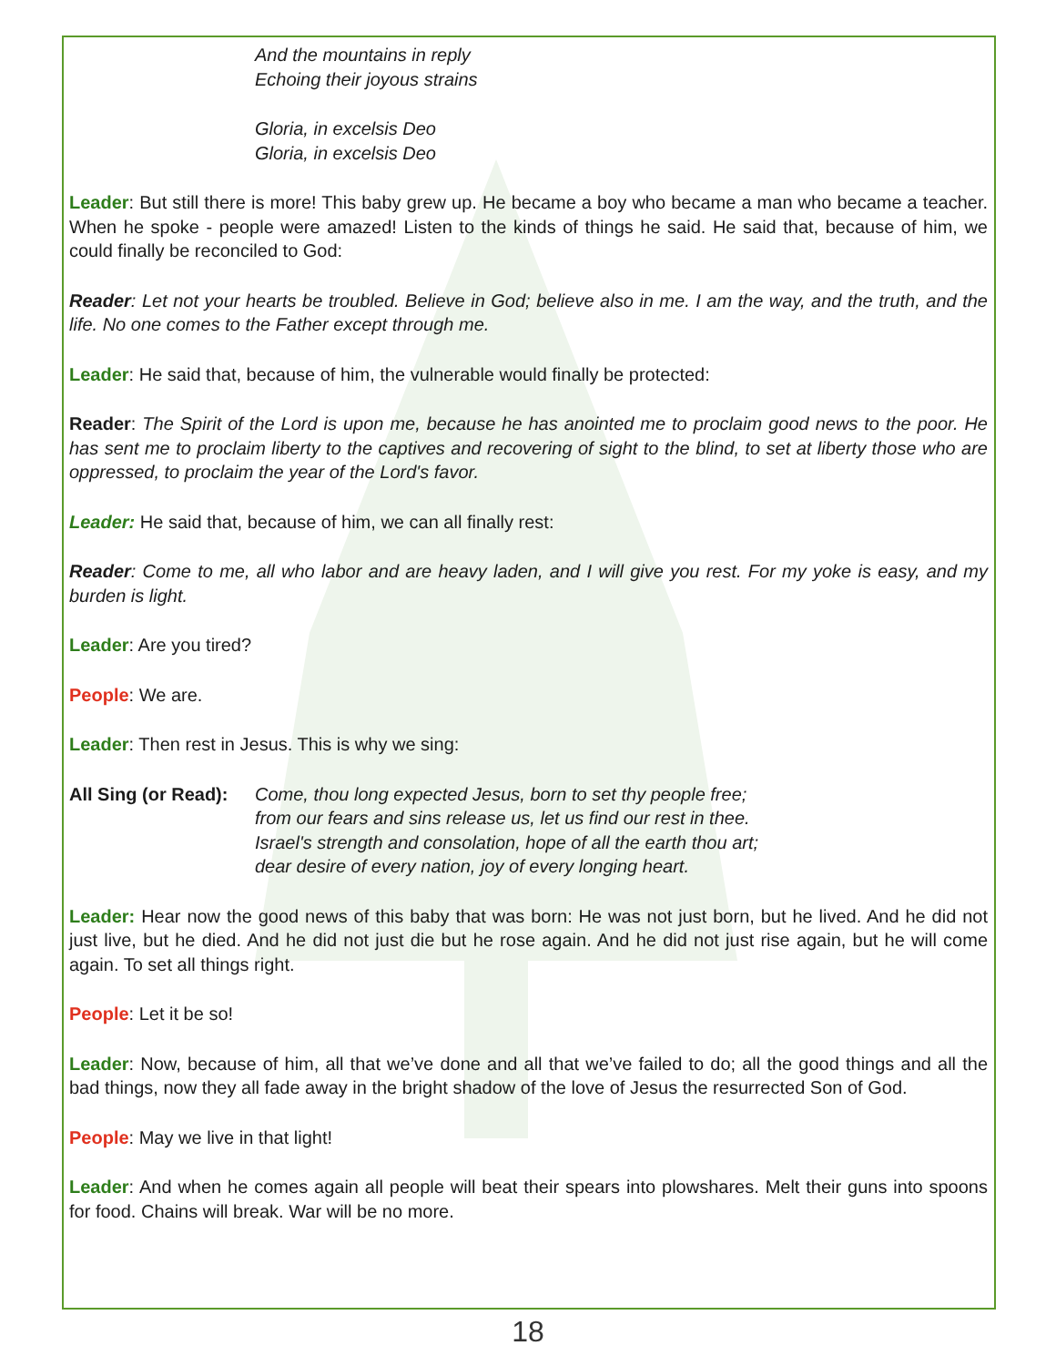And the mountains in reply
Echoing their joyous strains
Gloria, in excelsis Deo
Gloria, in excelsis Deo
Leader: But still there is more! This baby grew up. He became a boy who became a man who became a teacher. When he spoke - people were amazed! Listen to the kinds of things he said. He said that, because of him, we could finally be reconciled to God:
Reader: Let not your hearts be troubled. Believe in God; believe also in me. I am the way, and the truth, and the life. No one comes to the Father except through me.
Leader: He said that, because of him, the vulnerable would finally be protected:
Reader: The Spirit of the Lord is upon me, because he has anointed me to proclaim good news to the poor. He has sent me to proclaim liberty to the captives and recovering of sight to the blind, to set at liberty those who are oppressed, to proclaim the year of the Lord's favor.
Leader: He said that, because of him, we can all finally rest:
Reader: Come to me, all who labor and are heavy laden, and I will give you rest. For my yoke is easy, and my burden is light.
Leader: Are you tired?
People: We are.
Leader: Then rest in Jesus. This is why we sing:
All Sing (or Read): Come, thou long expected Jesus, born to set thy people free;
from our fears and sins release us, let us find our rest in thee.
Israel's strength and consolation, hope of all the earth thou art;
dear desire of every nation, joy of every longing heart.
Leader: Hear now the good news of this baby that was born: He was not just born, but he lived. And he did not just live, but he died. And he did not just die but he rose again. And he did not just rise again, but he will come again. To set all things right.
People: Let it be so!
Leader: Now, because of him, all that we’ve done and all that we’ve failed to do; all the good things and all the bad things, now they all fade away in the bright shadow of the love of Jesus the resurrected Son of God.
People: May we live in that light!
Leader: And when he comes again all people will beat their spears into plowshares. Melt their guns into spoons for food. Chains will break. War will be no more.
18